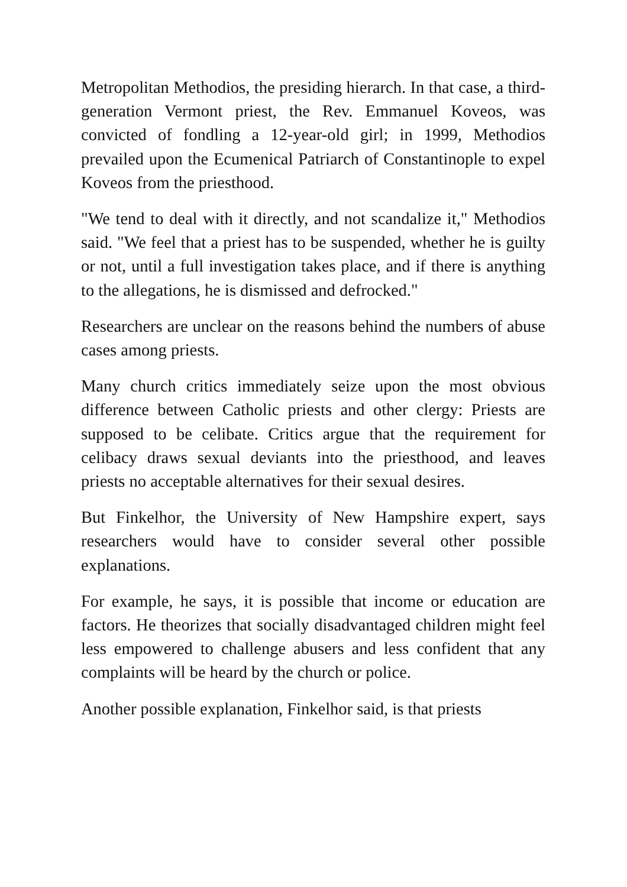Metropolitan Methodios, the presiding hierarch. In that case, a third-generation Vermont priest, the Rev. Emmanuel Koveos, was convicted of fondling a 12-year-old girl; in 1999, Methodios prevailed upon the Ecumenical Patriarch of Constantinople to expel Koveos from the priesthood.
"We tend to deal with it directly, and not scandalize it," Methodios said. "We feel that a priest has to be suspended, whether he is guilty or not, until a full investigation takes place, and if there is anything to the allegations, he is dismissed and defrocked."
Researchers are unclear on the reasons behind the numbers of abuse cases among priests.
Many church critics immediately seize upon the most obvious difference between Catholic priests and other clergy: Priests are supposed to be celibate. Critics argue that the requirement for celibacy draws sexual deviants into the priesthood, and leaves priests no acceptable alternatives for their sexual desires.
But Finkelhor, the University of New Hampshire expert, says researchers would have to consider several other possible explanations.
For example, he says, it is possible that income or education are factors. He theorizes that socially disadvantaged children might feel less empowered to challenge abusers and less confident that any complaints will be heard by the church or police.
Another possible explanation, Finkelhor said, is that priests